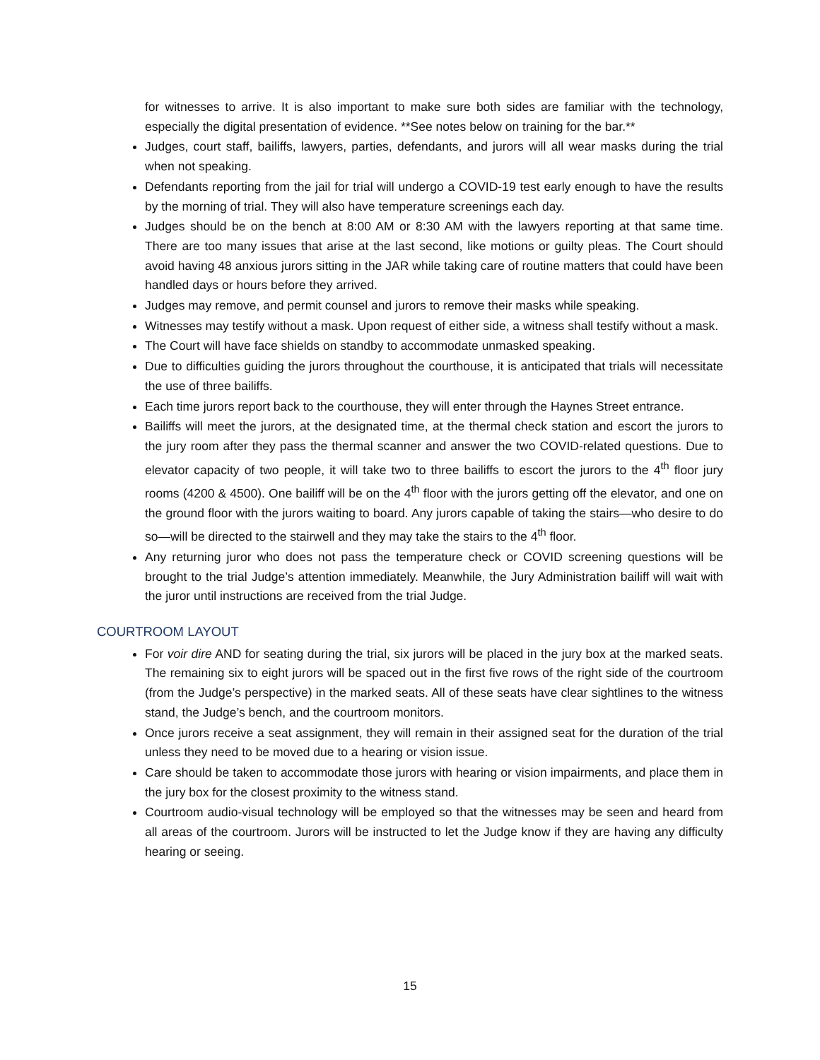for witnesses to arrive. It is also important to make sure both sides are familiar with the technology, especially the digital presentation of evidence. **See notes below on training for the bar.**
Judges, court staff, bailiffs, lawyers, parties, defendants, and jurors will all wear masks during the trial when not speaking.
Defendants reporting from the jail for trial will undergo a COVID-19 test early enough to have the results by the morning of trial. They will also have temperature screenings each day.
Judges should be on the bench at 8:00 AM or 8:30 AM with the lawyers reporting at that same time. There are too many issues that arise at the last second, like motions or guilty pleas. The Court should avoid having 48 anxious jurors sitting in the JAR while taking care of routine matters that could have been handled days or hours before they arrived.
Judges may remove, and permit counsel and jurors to remove their masks while speaking.
Witnesses may testify without a mask. Upon request of either side, a witness shall testify without a mask.
The Court will have face shields on standby to accommodate unmasked speaking.
Due to difficulties guiding the jurors throughout the courthouse, it is anticipated that trials will necessitate the use of three bailiffs.
Each time jurors report back to the courthouse, they will enter through the Haynes Street entrance.
Bailiffs will meet the jurors, at the designated time, at the thermal check station and escort the jurors to the jury room after they pass the thermal scanner and answer the two COVID-related questions. Due to elevator capacity of two people, it will take two to three bailiffs to escort the jurors to the 4<sup>th</sup> floor jury rooms (4200 & 4500). One bailiff will be on the 4<sup>th</sup> floor with the jurors getting off the elevator, and one on the ground floor with the jurors waiting to board. Any jurors capable of taking the stairs—who desire to do so—will be directed to the stairwell and they may take the stairs to the 4<sup>th</sup> floor.
Any returning juror who does not pass the temperature check or COVID screening questions will be brought to the trial Judge’s attention immediately. Meanwhile, the Jury Administration bailiff will wait with the juror until instructions are received from the trial Judge.
COURTROOM LAYOUT
For voir dire AND for seating during the trial, six jurors will be placed in the jury box at the marked seats. The remaining six to eight jurors will be spaced out in the first five rows of the right side of the courtroom (from the Judge’s perspective) in the marked seats. All of these seats have clear sightlines to the witness stand, the Judge’s bench, and the courtroom monitors.
Once jurors receive a seat assignment, they will remain in their assigned seat for the duration of the trial unless they need to be moved due to a hearing or vision issue.
Care should be taken to accommodate those jurors with hearing or vision impairments, and place them in the jury box for the closest proximity to the witness stand.
Courtroom audio-visual technology will be employed so that the witnesses may be seen and heard from all areas of the courtroom. Jurors will be instructed to let the Judge know if they are having any difficulty hearing or seeing.
15